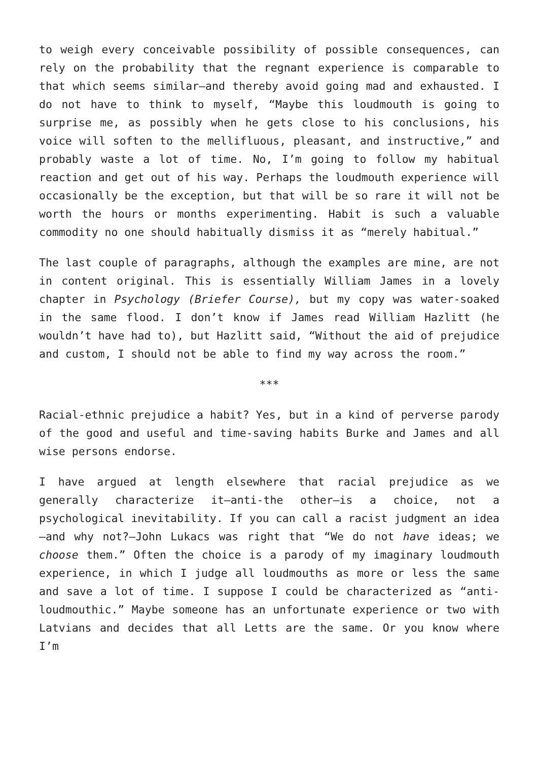to weigh every conceivable possibility of possible consequences, can rely on the probability that the regnant experience is comparable to that which seems similar—and thereby avoid going mad and exhausted. I do not have to think to myself, “Maybe this loudmouth is going to surprise me, as possibly when he gets close to his conclusions, his voice will soften to the mellifluous, pleasant, and instructive,” and probably waste a lot of time. No, I’m going to follow my habitual reaction and get out of his way. Perhaps the loudmouth experience will occasionally be the exception, but that will be so rare it will not be worth the hours or months experimenting. Habit is such a valuable commodity no one should habitually dismiss it as “merely habitual.”
The last couple of paragraphs, although the examples are mine, are not in content original. This is essentially William James in a lovely chapter in Psychology (Briefer Course), but my copy was water-soaked in the same flood. I don’t know if James read William Hazlitt (he wouldn’t have had to), but Hazlitt said, “Without the aid of prejudice and custom, I should not be able to find my way across the room.”
***
Racial-ethnic prejudice a habit? Yes, but in a kind of perverse parody of the good and useful and time-saving habits Burke and James and all wise persons endorse.
I have argued at length elsewhere that racial prejudice as we generally characterize it—anti-the other—is a choice, not a psychological inevitability. If you can call a racist judgment an idea—and why not?—John Lukacs was right that “We do not have ideas; we choose them.” Often the choice is a parody of my imaginary loudmouth experience, in which I judge all loudmouths as more or less the same and save a lot of time. I suppose I could be characterized as “anti-loudmouthic.” Maybe someone has an unfortunate experience or two with Latvians and decides that all Letts are the same. Or you know where I’m